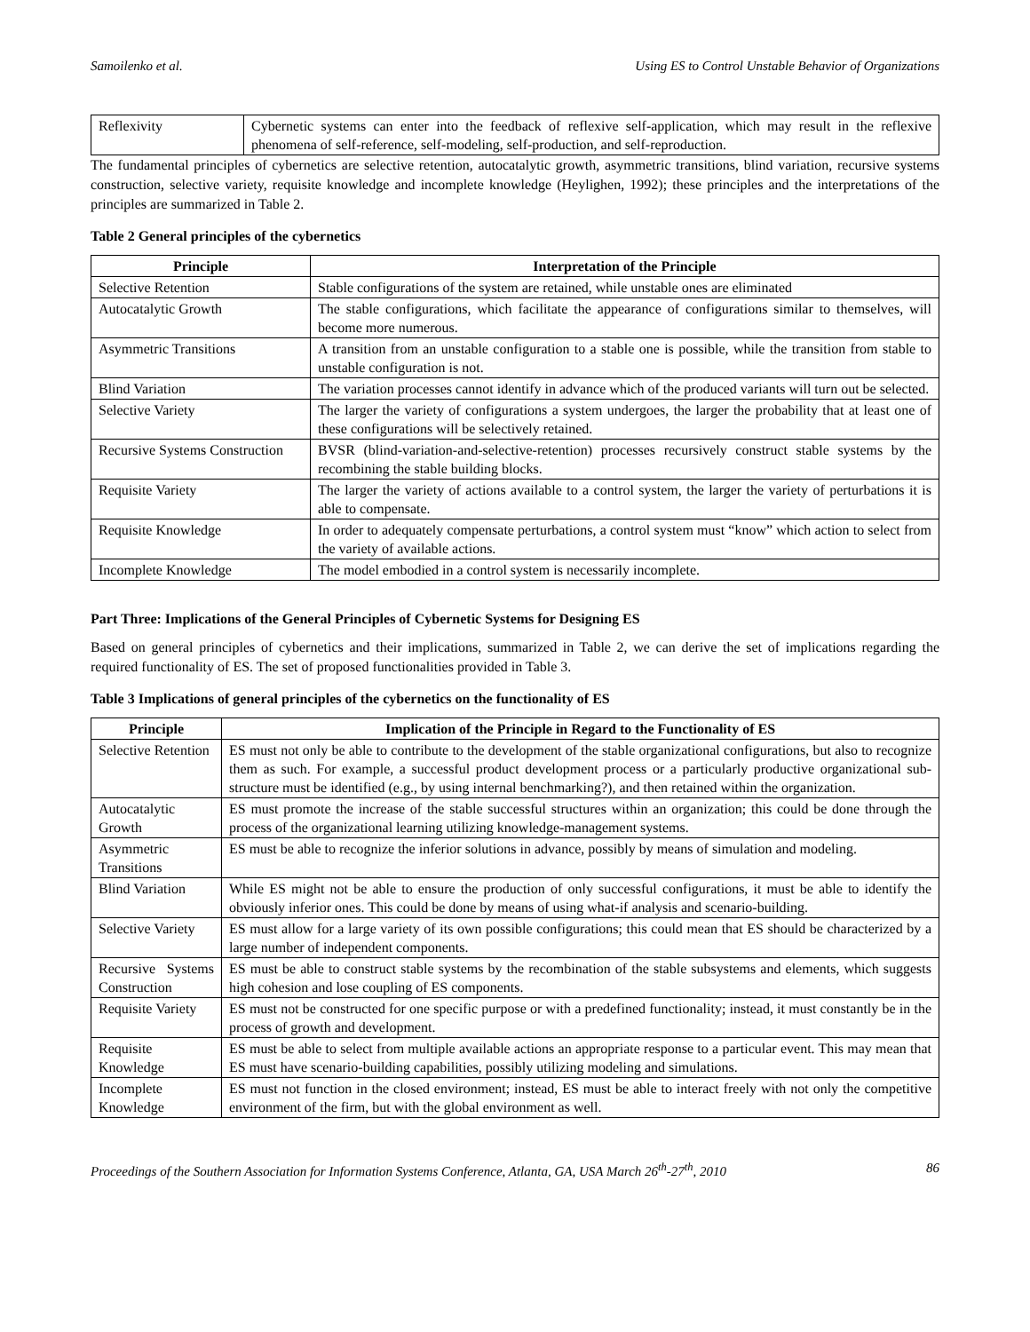Samoilenko et al. Using ES to Control Unstable Behavior of Organizations
| Reflexivity | Cybernetic systems can enter into the feedback of reflexive self-application, which may result in the reflexive phenomena of self-reference, self-modeling, self-production, and self-reproduction. |
The fundamental principles of cybernetics are selective retention, autocatalytic growth, asymmetric transitions, blind variation, recursive systems construction, selective variety, requisite knowledge and incomplete knowledge (Heylighen, 1992); these principles and the interpretations of the principles are summarized in Table 2.
Table 2 General principles of the cybernetics
| Principle | Interpretation of the Principle |
| --- | --- |
| Selective Retention | Stable configurations of the system are retained, while unstable ones are eliminated |
| Autocatalytic Growth | The stable configurations, which facilitate the appearance of configurations similar to themselves, will become more numerous. |
| Asymmetric Transitions | A transition from an unstable configuration to a stable one is possible, while the transition from stable to unstable configuration is not. |
| Blind Variation | The variation processes cannot identify in advance which of the produced variants will turn out be selected. |
| Selective Variety | The larger the variety of configurations a system undergoes, the larger the probability that at least one of these configurations will be selectively retained. |
| Recursive Systems Construction | BVSR (blind-variation-and-selective-retention) processes recursively construct stable systems by the recombining the stable building blocks. |
| Requisite Variety | The larger the variety of actions available to a control system, the larger the variety of perturbations it is able to compensate. |
| Requisite Knowledge | In order to adequately compensate perturbations, a control system must “know” which action to select from the variety of available actions. |
| Incomplete Knowledge | The model embodied in a control system is necessarily incomplete. |
Part Three: Implications of the General Principles of Cybernetic Systems for Designing ES
Based on general principles of cybernetics and their implications, summarized in Table 2, we can derive the set of implications regarding the required functionality of ES. The set of proposed functionalities provided in Table 3.
Table 3 Implications of general principles of the cybernetics on the functionality of ES
| Principle | Implication of the Principle in Regard to the Functionality of ES |
| --- | --- |
| Selective Retention | ES must not only be able to contribute to the development of the stable organizational configurations, but also to recognize them as such. For example, a successful product development process or a particularly productive organizational sub-structure must be identified (e.g., by using internal benchmarking?), and then retained within the organization. |
| Autocatalytic Growth | ES must promote the increase of the stable successful structures within an organization; this could be done through the process of the organizational learning utilizing knowledge-management systems. |
| Asymmetric Transitions | ES must be able to recognize the inferior solutions in advance, possibly by means of simulation and modeling. |
| Blind Variation | While ES might not be able to ensure the production of only successful configurations, it must be able to identify the obviously inferior ones. This could be done by means of using what-if analysis and scenario-building. |
| Selective Variety | ES must allow for a large variety of its own possible configurations; this could mean that ES should be characterized by a large number of independent components. |
| Recursive Systems Construction | ES must be able to construct stable systems by the recombination of the stable subsystems and elements, which suggests high cohesion and lose coupling of ES components. |
| Requisite Variety | ES must not be constructed for one specific purpose or with a predefined functionality; instead, it must constantly be in the process of growth and development. |
| Requisite Knowledge | ES must be able to select from multiple available actions an appropriate response to a particular event. This may mean that ES must have scenario-building capabilities, possibly utilizing modeling and simulations. |
| Incomplete Knowledge | ES must not function in the closed environment; instead, ES must be able to interact freely with not only the competitive environment of the firm, but with the global environment as well. |
Proceedings of the Southern Association for Information Systems Conference, Atlanta, GA, USA March 26<sup>th</sup>-27<sup>th</sup>, 2010 86